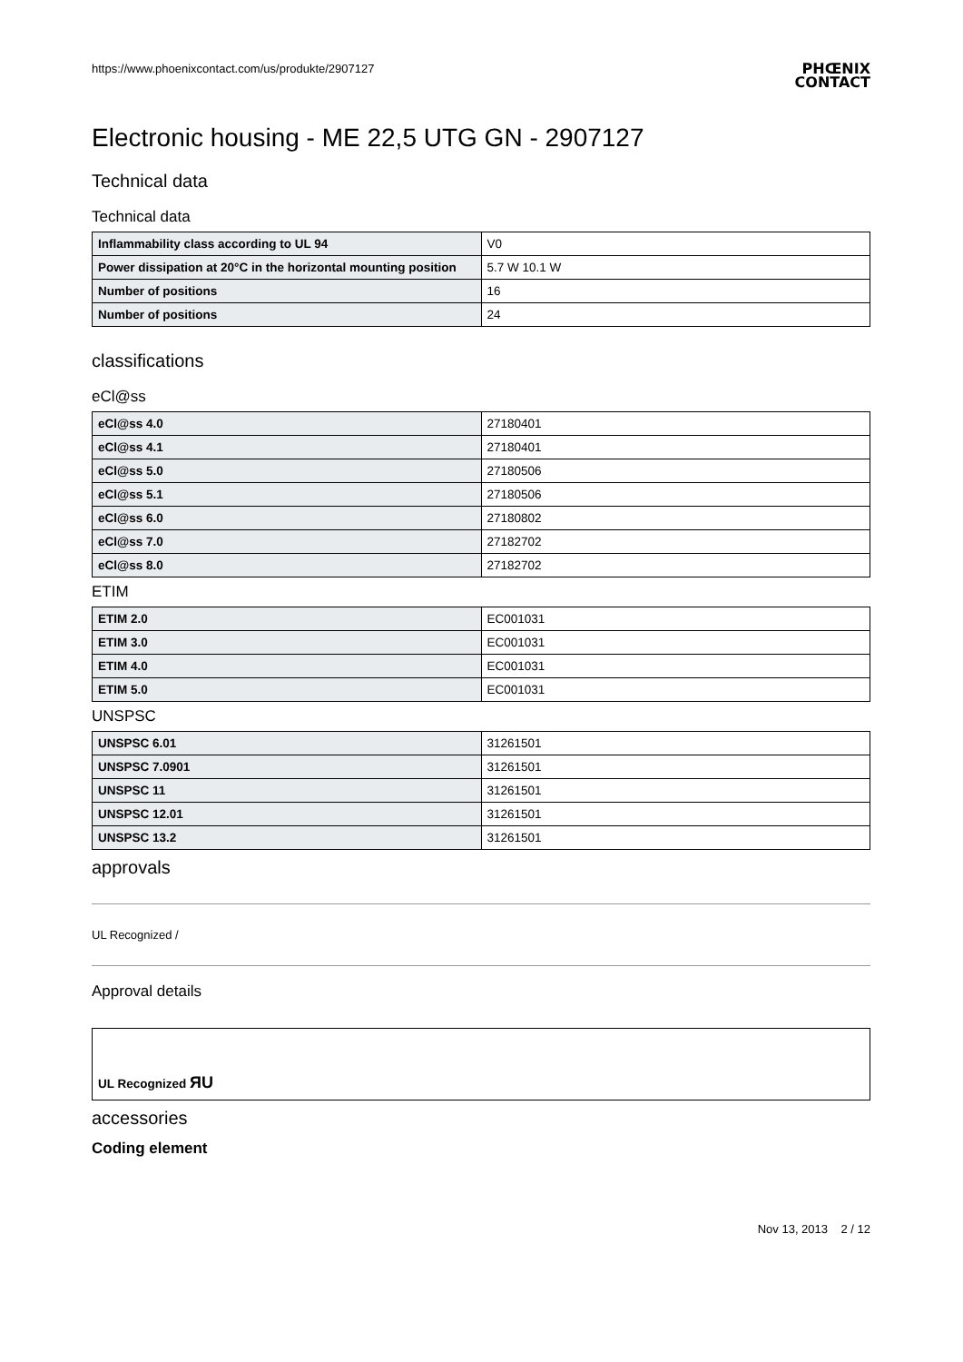https://www.phoenixcontact.com/us/produkte/2907127
PHŒNIX
CONTACT
Electronic housing - ME 22,5 UTG GN - 2907127
Technical data
Technical data
| Inflammability class according to UL 94 | V0 |
| Power dissipation at 20°C in the horizontal mounting position | 5.7 W 10.1 W |
| Number of positions | 16 |
| Number of positions | 24 |
classifications
eCl@ss
| eCl@ss 4.0 | 27180401 |
| eCl@ss 4.1 | 27180401 |
| eCl@ss 5.0 | 27180506 |
| eCl@ss 5.1 | 27180506 |
| eCl@ss 6.0 | 27180802 |
| eCl@ss 7.0 | 27182702 |
| eCl@ss 8.0 | 27182702 |
ETIM
| ETIM 2.0 | EC001031 |
| ETIM 3.0 | EC001031 |
| ETIM 4.0 | EC001031 |
| ETIM 5.0 | EC001031 |
UNSPSC
| UNSPSC 6.01 | 31261501 |
| UNSPSC 7.0901 | 31261501 |
| UNSPSC 11 | 31261501 |
| UNSPSC 12.01 | 31261501 |
| UNSPSC 13.2 | 31261501 |
approvals
UL Recognized /
Approval details
| UL Recognized ЯU |
accessories
Coding element
Nov 13, 2013 2 / 12